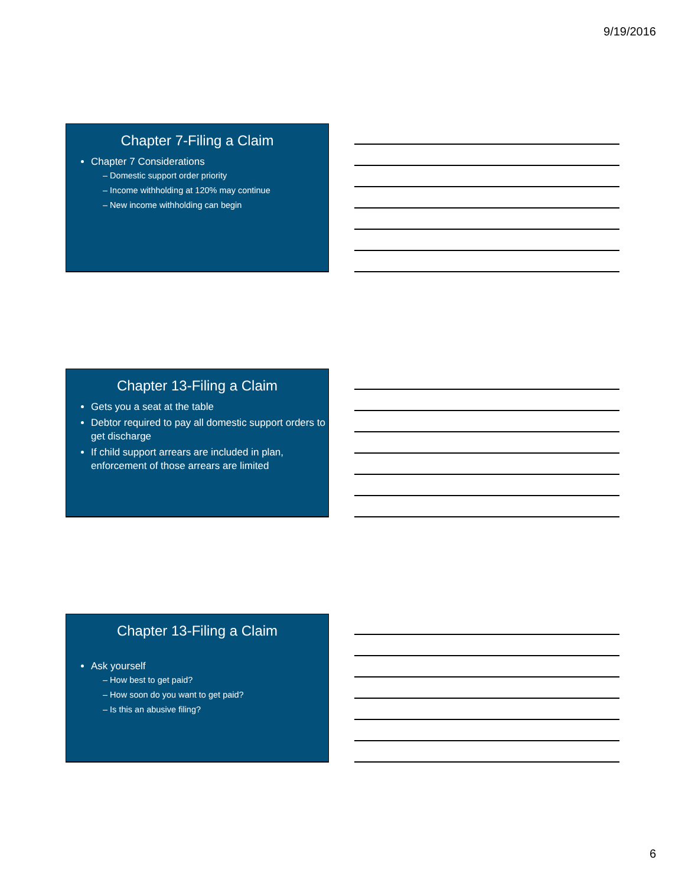9/19/2016
Chapter 7-Filing a Claim
Chapter 7 Considerations
– Domestic support order priority
– Income withholding at 120% may continue
– New income withholding can begin
Chapter 13-Filing a Claim
Gets you a seat at the table
Debtor required to pay all domestic support orders to get discharge
If child support arrears are included in plan, enforcement of those arrears are limited
Chapter 13-Filing a Claim
Ask yourself
– How best to get paid?
– How soon do you want to get paid?
– Is this an abusive filing?
6